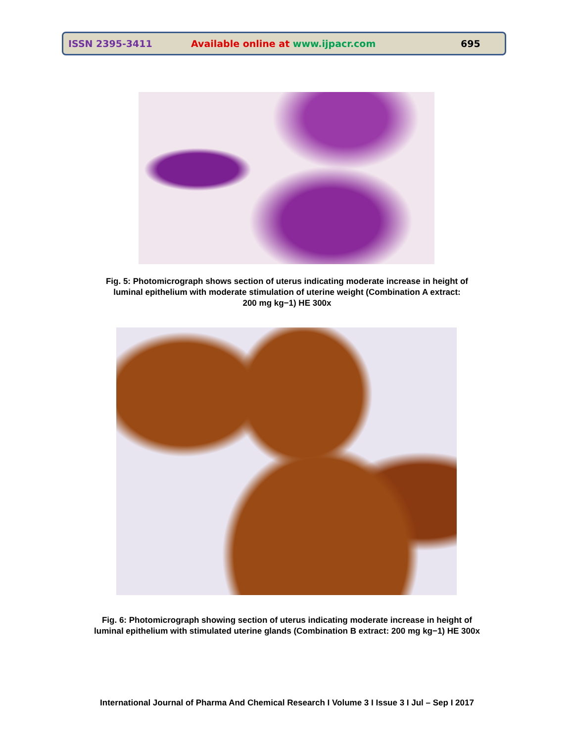ISSN 2395-3411 Available online at www.ijpacr.com 695
Fig. 5: Photomicrograph shows section of uterus indicating moderate increase in height of
luminal epithelium with moderate stimulation of uterine weight (Combination A extract:
200 mg kg−1) HE 300x
Fig. 6: Photomicrograph showing section of uterus indicating moderate increase in height of
luminal epithelium with stimulated uterine glands (Combination B extract: 200 mg kg−1) HE 300x
International Journal of Pharma And Chemical Research I Volume 3 I Issue 3 I Jul – Sep I 2017